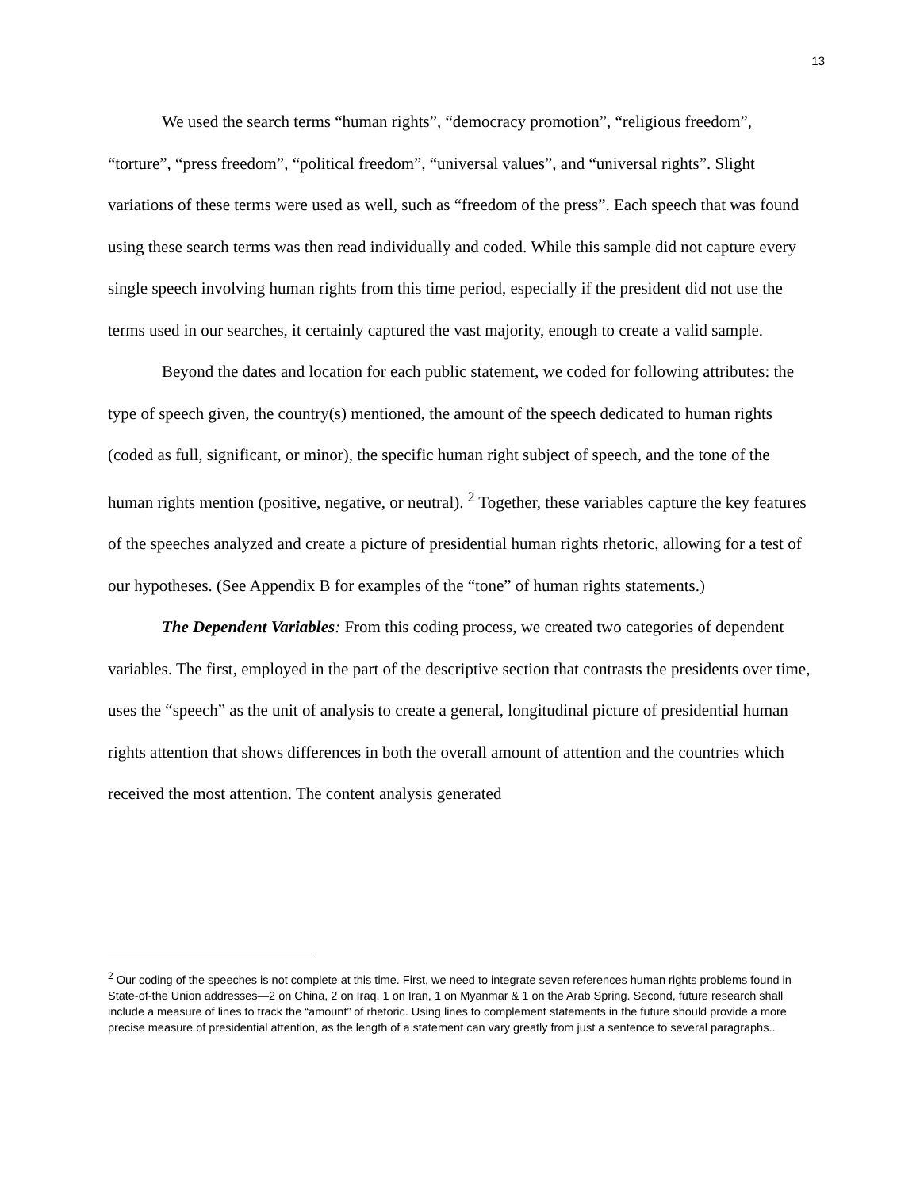13
We used the search terms “human rights”, “democracy promotion”, “religious freedom”, “torture”, “press freedom”, “political freedom”, “universal values”, and “universal rights”. Slight variations of these terms were used as well, such as “freedom of the press”. Each speech that was found using these search terms was then read individually and coded. While this sample did not capture every single speech involving human rights from this time period, especially if the president did not use the terms used in our searches, it certainly captured the vast majority, enough to create a valid sample.
Beyond the dates and location for each public statement, we coded for following attributes: the type of speech given, the country(s) mentioned, the amount of the speech dedicated to human rights (coded as full, significant, or minor), the specific human right subject of speech, and the tone of the human rights mention (positive, negative, or neutral). <sup>2</sup> Together, these variables capture the key features of the speeches analyzed and create a picture of presidential human rights rhetoric, allowing for a test of our hypotheses. (See Appendix B for examples of the “tone” of human rights statements.)
The Dependent Variables: From this coding process, we created two categories of dependent variables. The first, employed in the part of the descriptive section that contrasts the presidents over time, uses the “speech” as the unit of analysis to create a general, longitudinal picture of presidential human rights attention that shows differences in both the overall amount of attention and the countries which received the most attention. The content analysis generated
<sup>2</sup> Our coding of the speeches is not complete at this time. First, we need to integrate seven references human rights problems found in State-of-the Union addresses—2 on China, 2 on Iraq, 1 on Iran, 1 on Myanmar & 1 on the Arab Spring. Second, future research shall include a measure of lines to track the “amount” of rhetoric. Using lines to complement statements in the future should provide a more precise measure of presidential attention, as the length of a statement can vary greatly from just a sentence to several paragraphs..